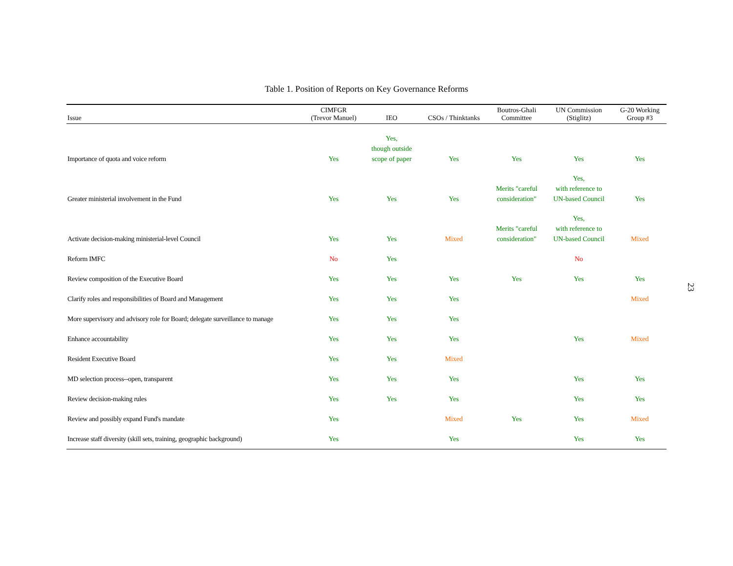Table 1. Position of Reports on Key Governance Reforms
| Issue | CIMFGR (Trevor Manuel) | IEO | CSOs / Thinktanks | Boutros-Ghali Committee | UN Commission (Stiglitz) | G-20 Working Group #3 |
| --- | --- | --- | --- | --- | --- | --- |
| Importance of quota and voice reform | Yes | Yes, though outside scope of paper | Yes | Yes | Yes | Yes |
| Greater ministerial involvement in the Fund | Yes | Yes | Yes | Merits "careful consideration" | Yes, with reference to UN-based Council | Yes |
| Activate decision-making ministerial-level Council | Yes | Yes | Mixed | Merits "careful consideration" | Yes, with reference to UN-based Council | Mixed |
| Reform IMFC | No | Yes | | | No | |
| Review composition of the Executive Board | Yes | Yes | Yes | Yes | Yes | Yes |
| Clarify roles and responsibilities of Board and Management | Yes | Yes | Yes | | | Mixed |
| More supervisory and advisory role for Board; delegate surveillance to manage | Yes | Yes | Yes | | | |
| Enhance accountability | Yes | Yes | Yes | | Yes | Mixed |
| Resident Executive Board | Yes | Yes | Mixed | | | |
| MD selection process--open, transparent | Yes | Yes | Yes | | Yes | Yes |
| Review decision-making rules | Yes | Yes | Yes | | Yes | Yes |
| Review and possibly expand Fund's mandate | Yes | | Mixed | Yes | Yes | Mixed |
| Increase staff diversity (skill sets, training, geographic background) | Yes | | Yes | | Yes | Yes |
23